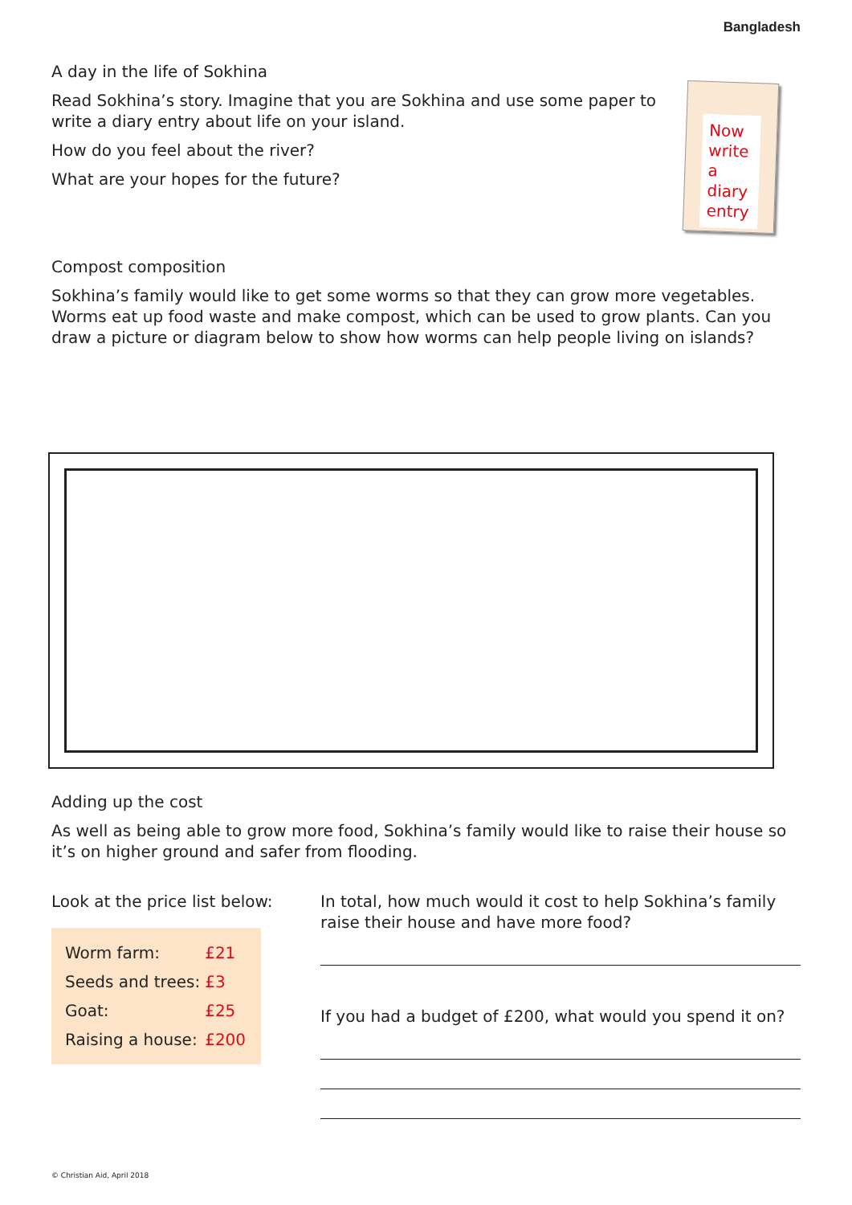Bangladesh
A day in the life of Sokhina
Read Sokhina’s story. Imagine that you are Sokhina and use some paper to write a diary entry about life on your island.
How do you feel about the river?
What are your hopes for the future?
Now write a diary entry
Compost composition
Sokhina’s family would like to get some worms so that they can grow more vegetables. Worms eat up food waste and make compost, which can be used to grow plants. Can you draw a picture or diagram below to show how worms can help people living on islands?
Adding up the cost
As well as being able to grow more food, Sokhina’s family would like to raise their house so it’s on higher ground and safer from flooding.
Look at the price list below:
| Worm farm: | £21 |
| Seeds and trees: | £3 |
| Goat: | £25 |
| Raising a house: | £200 |
In total, how much would it cost to help Sokhina’s family raise their house and have more food?
If you had a budget of £200, what would you spend it on?
© Christian Aid, April 2018